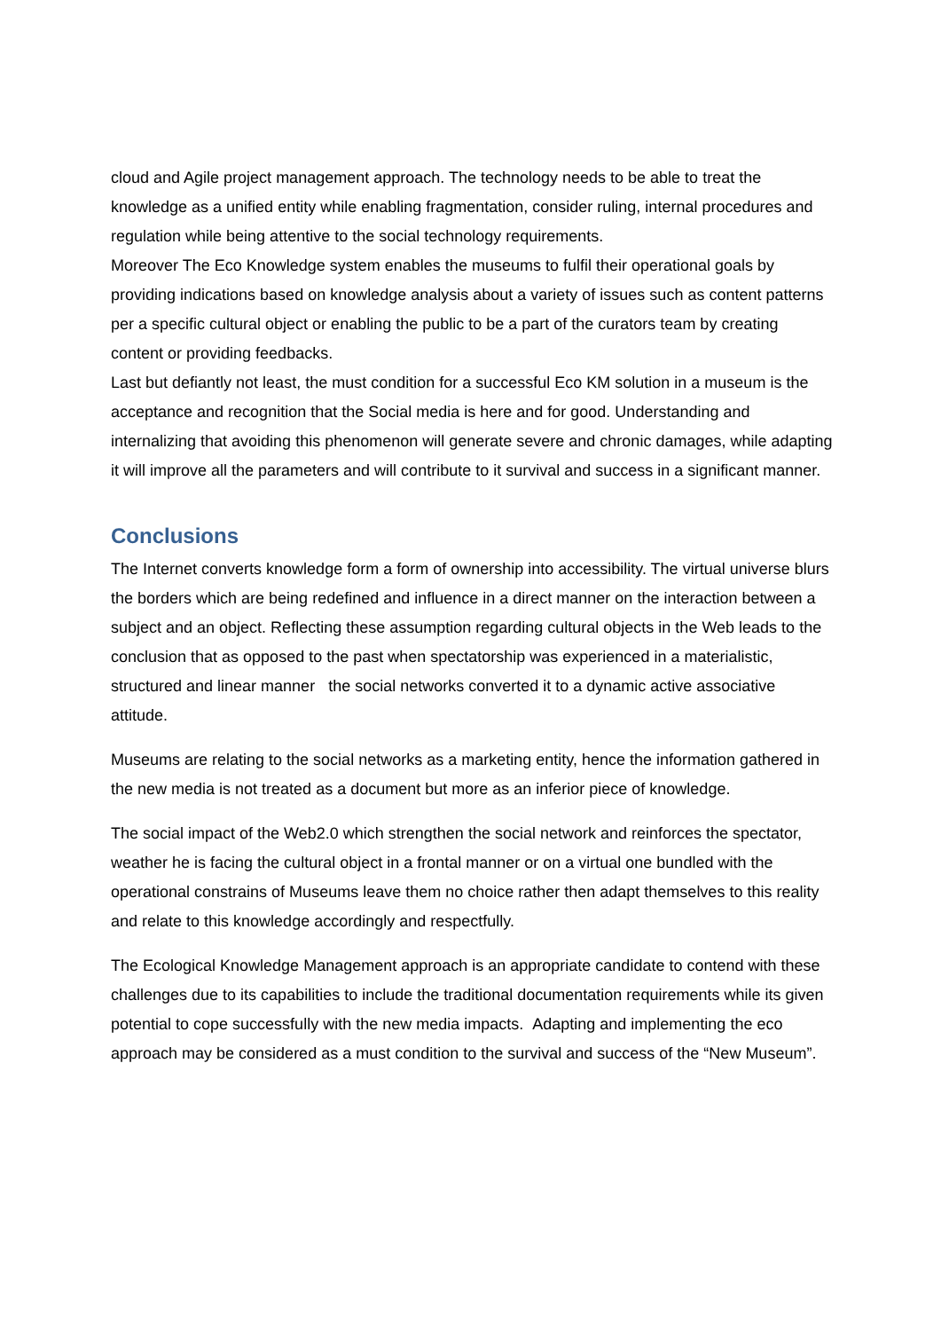cloud and Agile project management approach. The technology needs to be able to treat the knowledge as a unified entity while enabling fragmentation, consider ruling, internal procedures and regulation while being attentive to the social technology requirements.
Moreover The Eco Knowledge system enables the museums to fulfil their operational goals by providing indications based on knowledge analysis about a variety of issues such as content patterns per a specific cultural object or enabling the public to be a part of the curators team by creating content or providing feedbacks.
Last but defiantly not least, the must condition for a successful Eco KM solution in a museum is the acceptance and recognition that the Social media is here and for good. Understanding and internalizing that avoiding this phenomenon will generate severe and chronic damages, while adapting it will improve all the parameters and will contribute to it survival and success in a significant manner.
Conclusions
The Internet converts knowledge form a form of ownership into accessibility. The virtual universe blurs the borders which are being redefined and influence in a direct manner on the interaction between a subject and an object. Reflecting these assumption regarding cultural objects in the Web leads to the conclusion that as opposed to the past when spectatorship was experienced in a materialistic, structured and linear manner the social networks converted it to a dynamic active associative attitude.
Museums are relating to the social networks as a marketing entity, hence the information gathered in the new media is not treated as a document but more as an inferior piece of knowledge.
The social impact of the Web2.0 which strengthen the social network and reinforces the spectator, weather he is facing the cultural object in a frontal manner or on a virtual one bundled with the operational constrains of Museums leave them no choice rather then adapt themselves to this reality and relate to this knowledge accordingly and respectfully.
The Ecological Knowledge Management approach is an appropriate candidate to contend with these challenges due to its capabilities to include the traditional documentation requirements while its given potential to cope successfully with the new media impacts. Adapting and implementing the eco approach may be considered as a must condition to the survival and success of the “New Museum”.